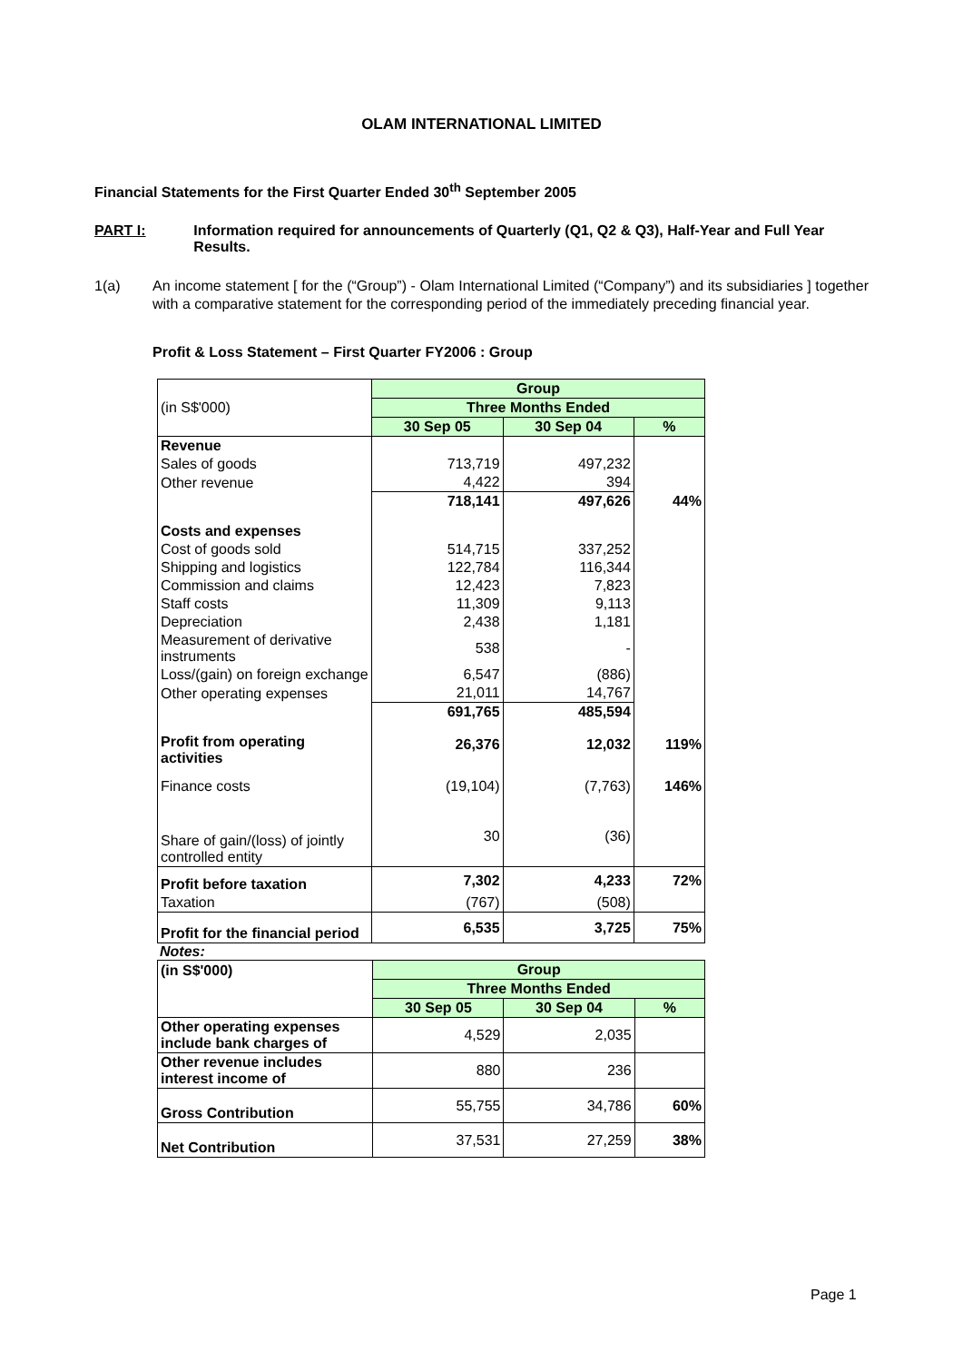OLAM INTERNATIONAL LIMITED
Financial Statements for the First Quarter Ended 30<sup>th</sup> September 2005
PART I: Information required for announcements of Quarterly (Q1, Q2 & Q3), Half-Year and Full Year Results.
1(a) An income statement [ for the (“Group”) - Olam International Limited (“Company”) and its subsidiaries ] together with a comparative statement for the corresponding period of the immediately preceding financial year.
Profit & Loss Statement – First Quarter FY2006 : Group
| | Group | | |
| (in S$'000) | Three Months Ended | | |
| | 30 Sep 05 | 30 Sep 04 | % |
| Revenue | | | |
| Sales of goods | 713,719 | 497,232 | |
| Other revenue | 4,422 | 394 | |
| | 718,141 | 497,626 | 44% |
| Costs and expenses | | | |
| Cost of goods sold | 514,715 | 337,252 | |
| Shipping and logistics | 122,784 | 116,344 | |
| Commission and claims | 12,423 | 7,823 | |
| Staff costs | 11,309 | 9,113 | |
| Depreciation | 2,438 | 1,181 | |
| Measurement of derivative instruments | 538 | - | |
| Loss/(gain) on foreign exchange | 6,547 | (886) | |
| Other operating expenses | 21,011 | 14,767 | |
| | 691,765 | 485,594 | |
| Profit from operating activities | 26,376 | 12,032 | 119% |
| Finance costs | (19,104) | (7,763) | 146% |
| Share of gain/(loss) of jointly controlled entity | 30 | (36) | |
| Profit before taxation | 7,302 | 4,233 | 72% |
| Taxation | (767) | (508) | |
| Profit for the financial period | 6,535 | 3,725 | 75% |
Notes:
| (in S$'000) | Group | | |
| | Three Months Ended | | |
| | 30 Sep 05 | 30 Sep 04 | % |
| Other operating expenses include bank charges of | 4,529 | 2,035 | |
| Other revenue includes interest income of | 880 | 236 | |
| Gross Contribution | 55,755 | 34,786 | 60% |
| Net Contribution | 37,531 | 27,259 | 38% |
Page 1